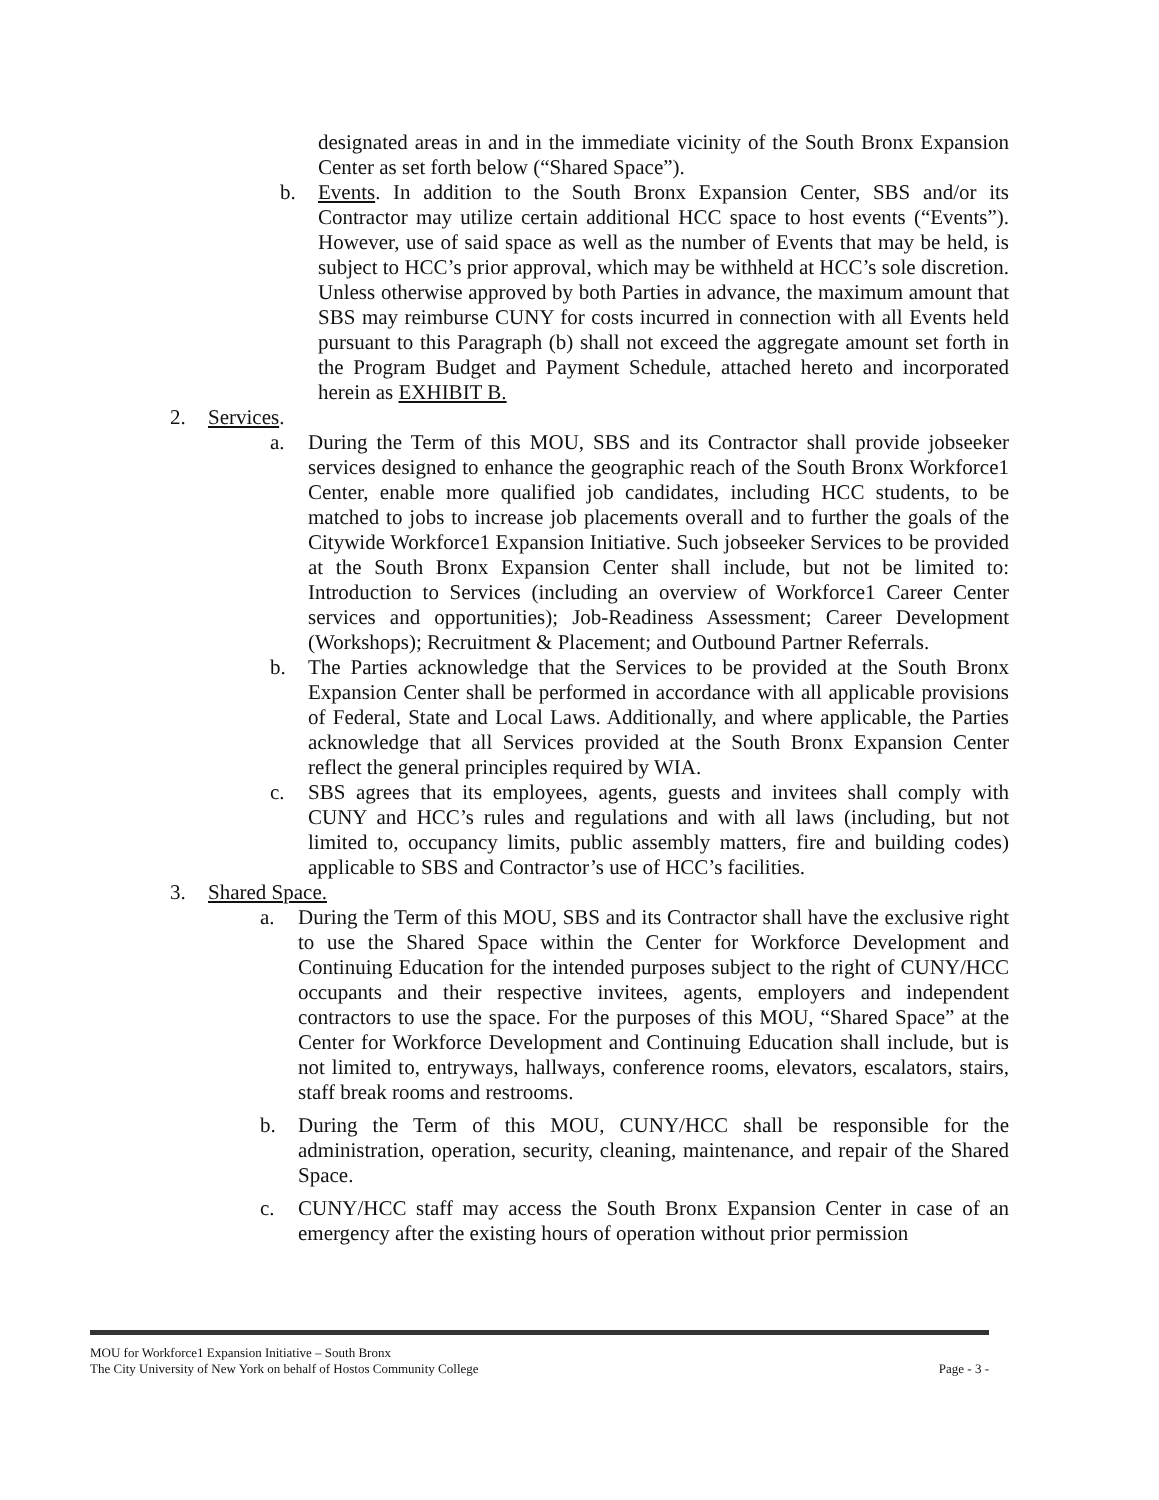designated areas in and in the immediate vicinity of the South Bronx Expansion Center as set forth below (“Shared Space”).
b. Events. In addition to the South Bronx Expansion Center, SBS and/or its Contractor may utilize certain additional HCC space to host events (“Events”). However, use of said space as well as the number of Events that may be held, is subject to HCC’s prior approval, which may be withheld at HCC’s sole discretion. Unless otherwise approved by both Parties in advance, the maximum amount that SBS may reimburse CUNY for costs incurred in connection with all Events held pursuant to this Paragraph (b) shall not exceed the aggregate amount set forth in the Program Budget and Payment Schedule, attached hereto and incorporated herein as EXHIBIT B.
2. Services.
a. During the Term of this MOU, SBS and its Contractor shall provide jobseeker services designed to enhance the geographic reach of the South Bronx Workforce1 Center, enable more qualified job candidates, including HCC students, to be matched to jobs to increase job placements overall and to further the goals of the Citywide Workforce1 Expansion Initiative. Such jobseeker Services to be provided at the South Bronx Expansion Center shall include, but not be limited to: Introduction to Services (including an overview of Workforce1 Career Center services and opportunities); Job-Readiness Assessment; Career Development (Workshops); Recruitment & Placement; and Outbound Partner Referrals.
b. The Parties acknowledge that the Services to be provided at the South Bronx Expansion Center shall be performed in accordance with all applicable provisions of Federal, State and Local Laws. Additionally, and where applicable, the Parties acknowledge that all Services provided at the South Bronx Expansion Center reflect the general principles required by WIA.
c. SBS agrees that its employees, agents, guests and invitees shall comply with CUNY and HCC’s rules and regulations and with all laws (including, but not limited to, occupancy limits, public assembly matters, fire and building codes) applicable to SBS and Contractor’s use of HCC’s facilities.
3. Shared Space.
a. During the Term of this MOU, SBS and its Contractor shall have the exclusive right to use the Shared Space within the Center for Workforce Development and Continuing Education for the intended purposes subject to the right of CUNY/HCC occupants and their respective invitees, agents, employers and independent contractors to use the space. For the purposes of this MOU, “Shared Space” at the Center for Workforce Development and Continuing Education shall include, but is not limited to, entryways, hallways, conference rooms, elevators, escalators, stairs, staff break rooms and restrooms.
b. During the Term of this MOU, CUNY/HCC shall be responsible for the administration, operation, security, cleaning, maintenance, and repair of the Shared Space.
c. CUNY/HCC staff may access the South Bronx Expansion Center in case of an emergency after the existing hours of operation without prior permission
MOU for Workforce1 Expansion Initiative – South Bronx
The City University of New York on behalf of Hostos Community College
Page - 3 -